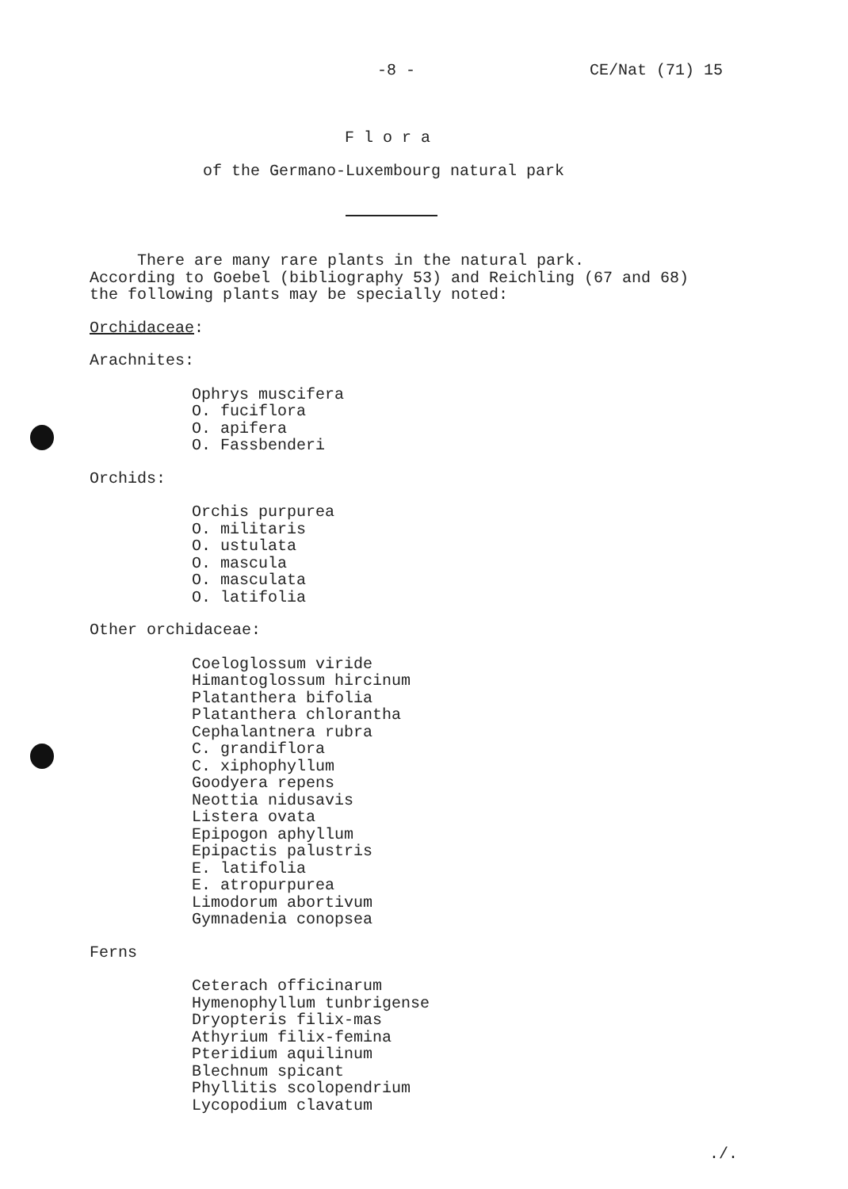-8 - CE/Nat (71) 15
Flora
of the Germano-Luxembourg natural park
There are many rare plants in the natural park.
According to Goebel (bibliography 53) and Reichling (67 and 68)
the following plants may be specially noted:
Orchidaceae:
Arachnites:
Ophrys muscifera
O. fuciflora
O. apifera
O. Fassbenderi
Orchids:
Orchis purpurea
O. militaris
O. ustulata
O. mascula
O. masculata
O. latifolia
Other orchidaceae:
Coeloglossum viride
Himantoglossum hircinum
Platanthera bifolia
Platanthera chlorantha
Cephalantnera rubra
C. grandiflora
C. xiphophyllum
Goodyera repens
Neottia nidusavis
Listera ovata
Epipogon aphyllum
Epipactis palustris
E. latifolia
E. atropurpurea
Limodorum abortivum
Gymnadenia conopsea
Ferns
Ceterach officinarum
Hymenophyllum tunbrigense
Dryopteris filix-mas
Athyrium filix-femina
Pteridium aquilinum
Blechnum spicant
Phyllitis scolopendrium
Lycopodium clavatum
./.